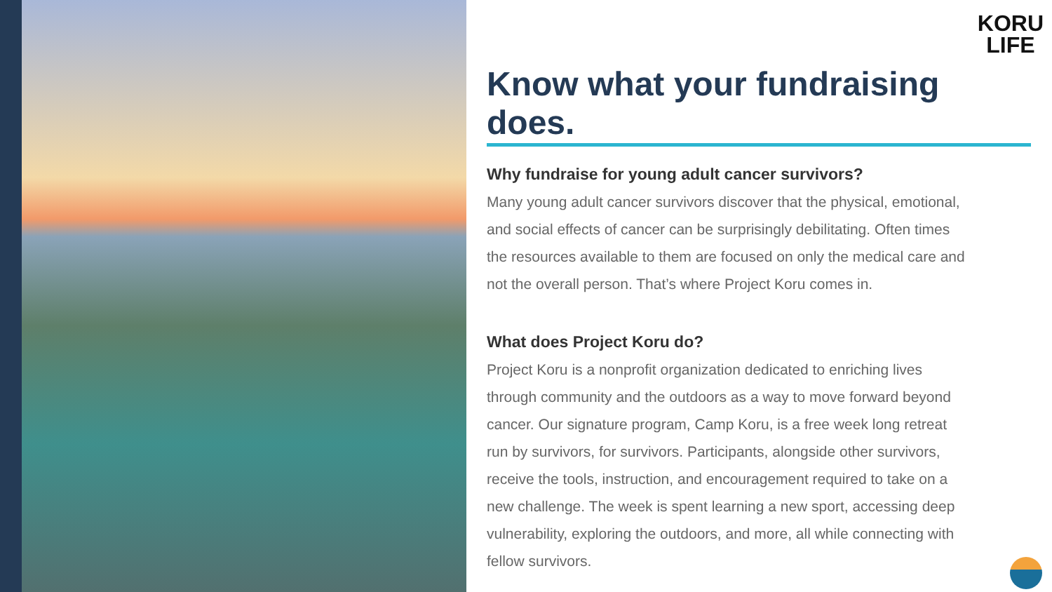KORU
LIFE
Know what your fundraising does.
Why fundraise for young adult cancer survivors?
Many young adult cancer survivors discover that the physical, emotional, and social effects of cancer can be surprisingly debilitating. Often times the resources available to them are focused on only the medical care and not the overall person. That’s where Project Koru comes in.
What does Project Koru do?
Project Koru is a nonprofit organization dedicated to enriching lives through community and the outdoors as a way to move forward beyond cancer. Our signature program, Camp Koru, is a free week long retreat run by survivors, for survivors. Participants, alongside other survivors, receive the tools, instruction, and encouragement required to take on a new challenge. The week is spent learning a new sport, accessing deep vulnerability, exploring the outdoors, and more, all while connecting with fellow survivors.